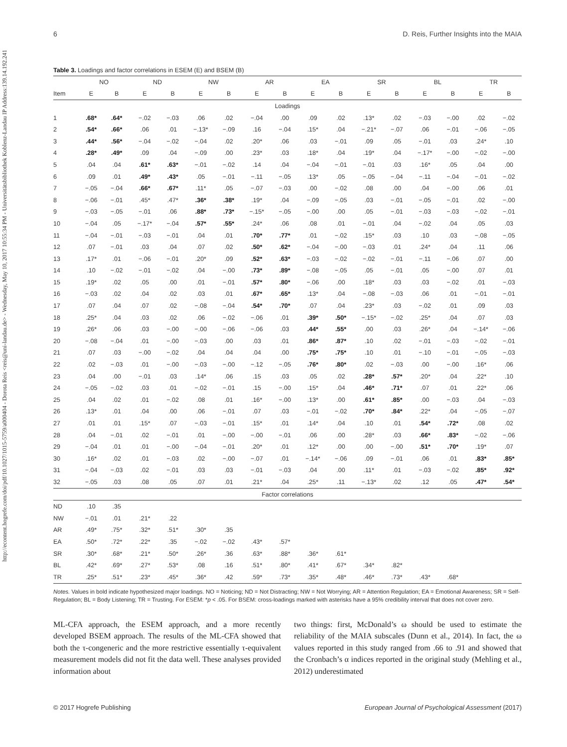http://econtent.hogrefe.com/doi/pdf/10.1027/1015-5759/a000404 - Dorota Reis <reis@uni-landau.de> - Wednesday, May 10, 2017 10:55:34 PM - Universitätsbibliothek Koblenz-Landau IP Address:139.14.192.241
6 D. Reis, Further Insights into the MAIA
Table 3. Loadings and factor correlations in ESEM (E) and BSEM (B)
| | NO | | ND | | NW | | AR | | EA | | SR | | BL | | TR | |
| --- | --- | --- | --- | --- | --- | --- | --- | --- | --- | --- | --- | --- | --- | --- | --- | --- |
| Item | E | B | E | B | E | B | E | B | E | B | E | B | E | B | E | B |
| Loadings | | | | | | | | | | | | | | | | |
| 1 | .68* | .64* | −.02 | −.03 | .06 | .02 | −.04 | .00 | .09 | .02 | .13* | .02 | −.03 | −.00 | .02 | −.02 |
| 2 | .54* | .66* | .06 | .01 | −.13* | −.09 | .16 | −.04 | .15* | .04 | −.21* | −.07 | .06 | −.01 | −.06 | −.05 |
| 3 | .44* | .56* | −.04 | −.02 | −.04 | .02 | .20* | .06 | .03 | −.01 | .09 | .05 | −.01 | .03 | .24* | .10 |
| 4 | .28* | .49* | .09 | .04 | −.09 | .00 | .23* | .03 | .18* | .04 | .19* | .04 | −.17* | −.00 | −.02 | −.00 |
| 5 | .04 | .04 | .61* | .63* | −.01 | −.02 | .14 | .04 | −.04 | −.01 | −.01 | .03 | .16* | .05 | .04 | .00 |
| 6 | .09 | .01 | .49* | .43* | .05 | −.01 | −.11 | −.05 | .13* | .05 | −.05 | −.04 | −.11 | −.04 | −.01 | −.02 |
| 7 | −.05 | −.04 | .66* | .67* | .11* | .05 | −.07 | −.03 | .00 | −.02 | .08 | .00 | .04 | −.00 | .06 | .01 |
| 8 | −.06 | −.01 | .45* | .47* | .36* | .38* | .19* | .04 | −.09 | −.05 | .03 | −.01 | −.05 | −.01 | .02 | −.00 |
| 9 | −.03 | −.05 | −.01 | .06 | .88* | .73* | −.15* | −.05 | −.00 | .00 | .05 | −.01 | −.03 | −.03 | −.02 | −.01 |
| 10 | −.04 | .05 | −.17* | −.04 | .57* | .55* | .24* | .06 | .08 | .01 | −.01 | .04 | −.02 | .04 | .05 | .03 |
| 11 | −.04 | −.01 | −.03 | −.01 | .04 | .01 | .70* | .77* | .01 | −.02 | .15* | .03 | .10 | .03 | −.08 | −.05 |
| 12 | .07 | −.01 | .03 | .04 | .07 | .02 | .50* | .62* | −.04 | −.00 | −.03 | .01 | .24* | .04 | .11 | .06 |
| 13 | .17* | .01 | −.06 | −.01 | .20* | .09 | .52* | .63* | −.03 | −.02 | −.02 | −.01 | −.11 | −.06 | .07 | .00 |
| 14 | .10 | −.02 | −.01 | −.02 | .04 | −.00 | .73* | .89* | −.08 | −.05 | .05 | −.01 | .05 | −.00 | .07 | .01 |
| 15 | .19* | .02 | .05 | .00 | .01 | −.01 | .57* | .80* | −.06 | .00 | .18* | .03 | .03 | −.02 | .01 | −.03 |
| 16 | −.03 | .02 | .04 | .02 | .03 | .01 | .67* | .65* | .13* | .04 | −.08 | −.03 | .06 | .01 | −.01 | −.01 |
| 17 | .07 | .04 | .07 | .02 | −.08 | −.04 | .54* | .70* | .07 | .04 | .23* | .03 | −.02 | .01 | .09 | .03 |
| 18 | .25* | .04 | .03 | .02 | .06 | −.02 | −.06 | .01 | .39* | .50* | −.15* | −.02 | .25* | .04 | .07 | .03 |
| 19 | .26* | .06 | .03 | −.00 | −.00 | −.06 | −.06 | .03 | .44* | .55* | .00 | .03 | .26* | .04 | −.14* | −.06 |
| 20 | −.08 | −.04 | .01 | −.00 | −.03 | .00 | .03 | .01 | .86* | .87* | .10 | .02 | −.01 | −.03 | −.02 | −.01 |
| 21 | .07 | .03 | −.00 | −.02 | .04 | .04 | .04 | .00 | .75* | .75* | .10 | .01 | −.10 | −.01 | −.05 | −.03 |
| 22 | .02 | −.03 | .01 | −.00 | −.03 | −.00 | −.12 | −.05 | .76* | .80* | .02 | −.03 | .00 | −.00 | .16* | .06 |
| 23 | .04 | .00 | −.01 | .03 | .14* | .06 | .15 | .03 | .05 | .02 | .28* | .57* | .20* | .04 | .22* | .10 |
| 24 | −.05 | −.02 | .03 | .01 | −.02 | −.01 | .15 | −.00 | .15* | .04 | .46* | .71* | .07 | .01 | .22* | .06 |
| 25 | .04 | .02 | .01 | −.02 | .08 | .01 | .16* | −.00 | .13* | .00 | .61* | .85* | .00 | −.03 | .04 | −.03 |
| 26 | .13* | .01 | .04 | .00 | .06 | −.01 | .07 | .03 | −.01 | −.02 | .70* | .84* | .22* | .04 | −.05 | −.07 |
| 27 | .01 | .01 | .15* | .07 | −.03 | −.01 | .15* | .01 | .14* | .04 | .10 | .01 | .54* | .72* | .08 | .02 |
| 28 | .04 | −.01 | .02 | −.01 | .01 | −.00 | −.00 | −.01 | .06 | .00 | .28* | .03 | .66* | .83* | −.02 | −.06 |
| 29 | −.04 | .01 | .01 | −.00 | −.04 | −.01 | .20* | .01 | .12* | .00 | .00 | −.00 | .51* | .70* | .19* | .07 |
| 30 | .16* | .02 | .01 | −.03 | .02 | −.00 | −.07 | .01 | −.14* | −.06 | .09 | −.01 | .06 | .01 | .83* | .85* |
| 31 | −.04 | −.03 | .02 | −.01 | .03 | .03 | −.01 | −.03 | .04 | .00 | .11* | .01 | −.03 | −.02 | .85* | .92* |
| 32 | −.05 | .03 | .08 | .05 | .07 | .01 | .21* | .04 | .25* | .11 | −.13* | .02 | .12 | .05 | .47* | .54* |
| Factor correlations | | | | | | | | | | | | | | | | |
| ND | .10 | .35 | | | | | | | | | | | | | | |
| NW | −.01 | .01 | .21* | .22 | | | | | | | | | | | | |
| AR | .49* | .75* | .32* | .51* | .30* | .35 | | | | | | | | | | |
| EA | .50* | .72* | .22* | .35 | −.02 | −.02 | .43* | .57* | | | | | | | | |
| SR | .30* | .68* | .21* | .50* | .26* | .36 | .63* | .88* | .36* | .61* | | | | | | |
| BL | .42* | .69* | .27* | .53* | .08 | .16 | .51* | .80* | .41* | .67* | .34* | .82* | | | | |
| TR | .25* | .51* | .23* | .45* | .36* | .42 | .59* | .73* | .35* | .48* | .46* | .73* | .43* | .68* | | |
Notes. Values in bold indicate hypothesized major loadings. NO = Noticing; ND = Not Distracting; NW = Not Worrying; AR = Attention Regulation; EA = Emotional Awareness; SR = Self- Regulation; BL = Body Listening; TR = Trusting. For ESEM: *p < .05. For BSEM: cross-loadings marked with asterisks have a 95% credibility interval that does not cover zero.
ML-CFA approach, the ESEM approach, and a more recently developed BSEM approach. The results of the ML-CFA showed that both the τ-congeneric and the more restrictive essentially τ-equivalent measurement models did not fit the data well. These analyses provided information about
two things: first, McDonald’s ω should be used to estimate the reliability of the MAIA subscales (Dunn et al., 2014). In fact, the ω values reported in this study ranged from .66 to .91 and showed that the Cronbach’s α indices reported in the original study (Mehling et al., 2012) underestimated
© 2017 Hogrefe Publishing European Journal of Psychological Assessment (2017)